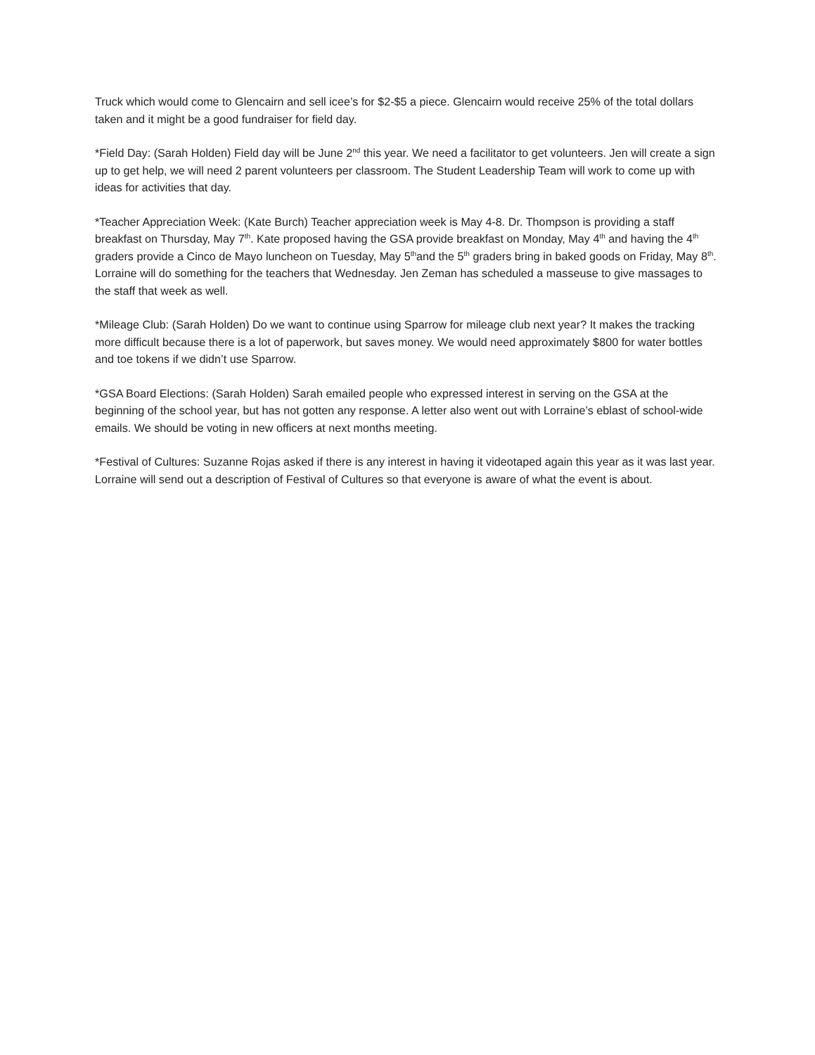Truck which would come to Glencairn and sell icee’s for $2-$5 a piece. Glencairn would receive 25% of the total dollars taken and it might be a good fundraiser for field day.
*Field Day: (Sarah Holden) Field day will be June 2<sup>nd</sup> this year. We need a facilitator to get volunteers. Jen will create a sign up to get help, we will need 2 parent volunteers per classroom. The Student Leadership Team will work to come up with ideas for activities that day.
*Teacher Appreciation Week: (Kate Burch) Teacher appreciation week is May 4-8. Dr. Thompson is providing a staff breakfast on Thursday, May 7<sup>th</sup>. Kate proposed having the GSA provide breakfast on Monday, May 4<sup>th</sup> and having the 4<sup>th</sup> graders provide a Cinco de Mayo luncheon on Tuesday, May 5<sup>th</sup>and the 5<sup>th</sup> graders bring in baked goods on Friday, May 8<sup>th</sup>. Lorraine will do something for the teachers that Wednesday. Jen Zeman has scheduled a masseuse to give massages to the staff that week as well.
*Mileage Club: (Sarah Holden) Do we want to continue using Sparrow for mileage club next year? It makes the tracking more difficult because there is a lot of paperwork, but saves money. We would need approximately $800 for water bottles and toe tokens if we didn’t use Sparrow.
*GSA Board Elections: (Sarah Holden) Sarah emailed people who expressed interest in serving on the GSA at the beginning of the school year, but has not gotten any response. A letter also went out with Lorraine’s eblast of school-wide emails. We should be voting in new officers at next months meeting.
*Festival of Cultures: Suzanne Rojas asked if there is any interest in having it videotaped again this year as it was last year. Lorraine will send out a description of Festival of Cultures so that everyone is aware of what the event is about.